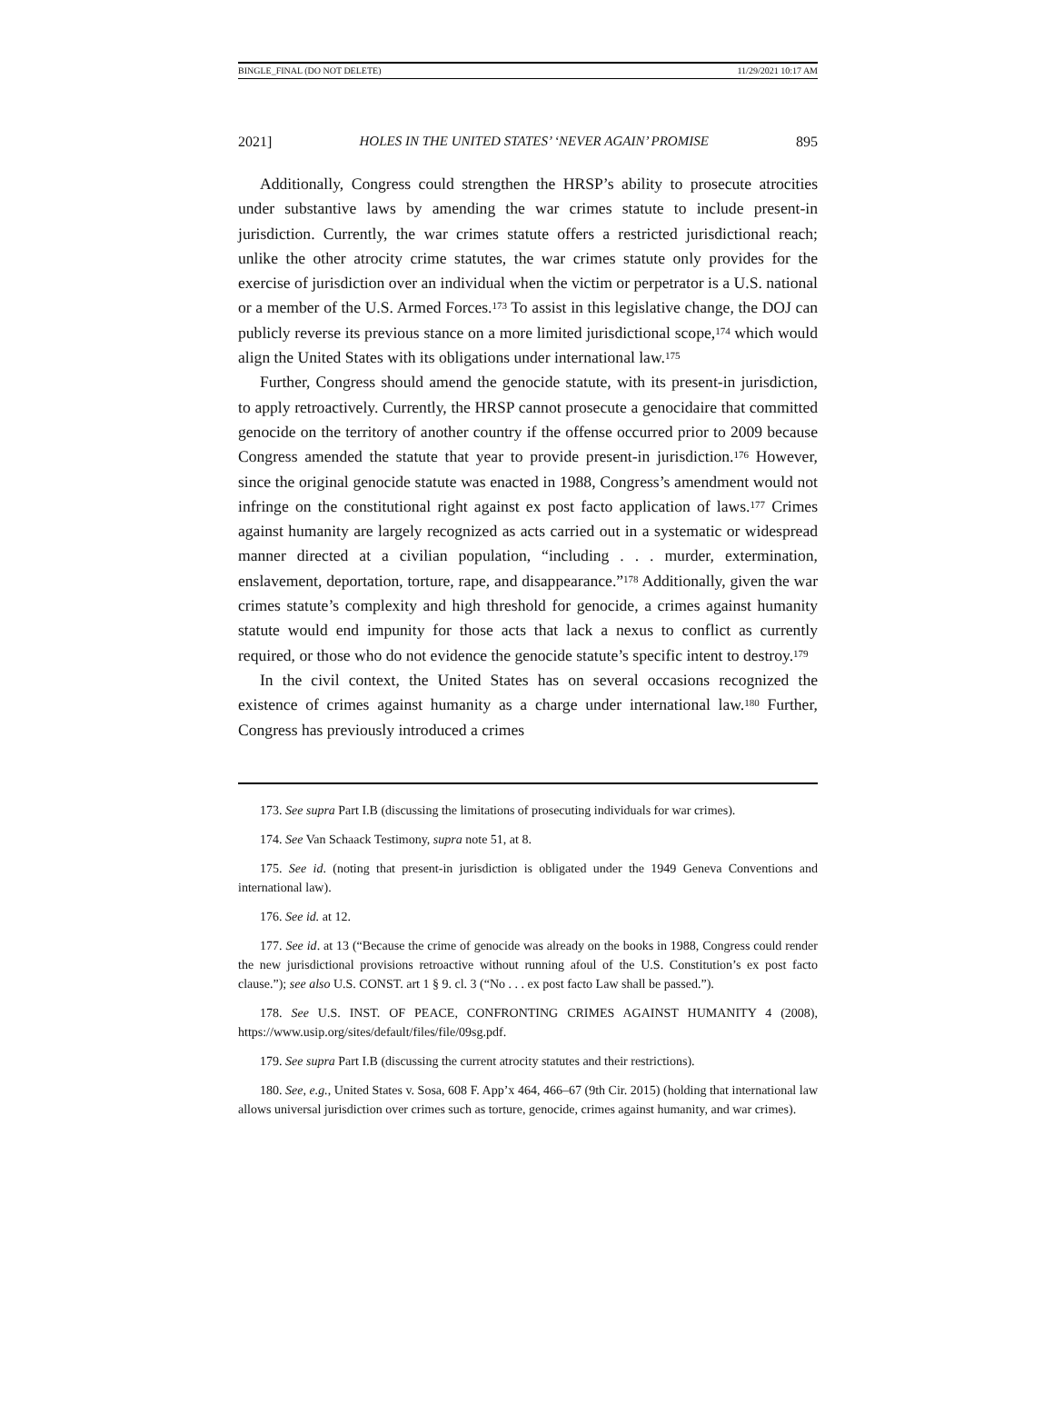BINGLE_FINAL (DO NOT DELETE) 11/29/2021 10:17 AM
2021] HOLES IN THE UNITED STATES’ ‘NEVER AGAIN’ PROMISE 895
Additionally, Congress could strengthen the HRSP’s ability to prosecute atrocities under substantive laws by amending the war crimes statute to include present-in jurisdiction. Currently, the war crimes statute offers a restricted jurisdictional reach; unlike the other atrocity crime statutes, the war crimes statute only provides for the exercise of jurisdiction over an individual when the victim or perpetrator is a U.S. national or a member of the U.S. Armed Forces.<sup>173</sup> To assist in this legislative change, the DOJ can publicly reverse its previous stance on a more limited jurisdictional scope,<sup>174</sup> which would align the United States with its obligations under international law.<sup>175</sup>
Further, Congress should amend the genocide statute, with its present-in jurisdiction, to apply retroactively. Currently, the HRSP cannot prosecute a genocidaire that committed genocide on the territory of another country if the offense occurred prior to 2009 because Congress amended the statute that year to provide present-in jurisdiction.<sup>176</sup> However, since the original genocide statute was enacted in 1988, Congress’s amendment would not infringe on the constitutional right against ex post facto application of laws.<sup>177</sup> Crimes against humanity are largely recognized as acts carried out in a systematic or widespread manner directed at a civilian population, “including . . . murder, extermination, enslavement, deportation, torture, rape, and disappearance.”<sup>178</sup> Additionally, given the war crimes statute’s complexity and high threshold for genocide, a crimes against humanity statute would end impunity for those acts that lack a nexus to conflict as currently required, or those who do not evidence the genocide statute’s specific intent to destroy.<sup>179</sup>
In the civil context, the United States has on several occasions recognized the existence of crimes against humanity as a charge under international law.<sup>180</sup> Further, Congress has previously introduced a crimes
173. See supra Part I.B (discussing the limitations of prosecuting individuals for war crimes).
174. See Van Schaack Testimony, supra note 51, at 8.
175. See id. (noting that present-in jurisdiction is obligated under the 1949 Geneva Conventions and international law).
176. See id. at 12.
177. See id. at 13 (“Because the crime of genocide was already on the books in 1988, Congress could render the new jurisdictional provisions retroactive without running afoul of the U.S. Constitution’s ex post facto clause.”); see also U.S. CONST. art 1 § 9. cl. 3 (“No . . . ex post facto Law shall be passed.”).
178. See U.S. INST. OF PEACE, CONFRONTING CRIMES AGAINST HUMANITY 4 (2008), https://www.usip.org/sites/default/files/file/09sg.pdf.
179. See supra Part I.B (discussing the current atrocity statutes and their restrictions).
180. See, e.g., United States v. Sosa, 608 F. App’x 464, 466–67 (9th Cir. 2015) (holding that international law allows universal jurisdiction over crimes such as torture, genocide, crimes against humanity, and war crimes).